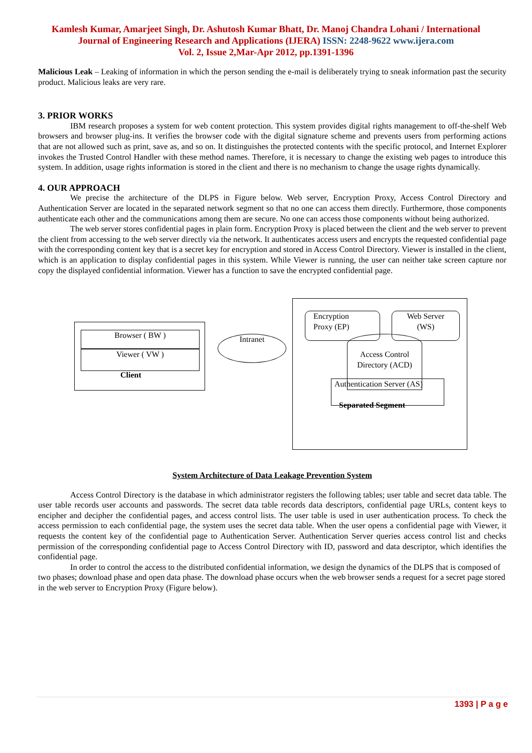Kamlesh Kumar, Amarjeet Singh, Dr. Ashutosh Kumar Bhatt, Dr. Manoj Chandra Lohani / International
Journal of Engineering Research and Applications (IJERA) ISSN: 2248-9622 www.ijera.com
Vol. 2, Issue 2,Mar-Apr 2012, pp.1391-1396
Malicious Leak – Leaking of information in which the person sending the e-mail is deliberately trying to sneak information past the security product. Malicious leaks are very rare.
3. PRIOR WORKS
IBM research proposes a system for web content protection. This system provides digital rights management to off-the-shelf Web browsers and browser plug-ins. It verifies the browser code with the digital signature scheme and prevents users from performing actions that are not allowed such as print, save as, and so on. It distinguishes the protected contents with the specific protocol, and Internet Explorer invokes the Trusted Control Handler with these method names. Therefore, it is necessary to change the existing web pages to introduce this system. In addition, usage rights information is stored in the client and there is no mechanism to change the usage rights dynamically.
4. OUR APPROACH
We precise the architecture of the DLPS in Figure below. Web server, Encryption Proxy, Access Control Directory and Authentication Server are located in the separated network segment so that no one can access them directly. Furthermore, those components authenticate each other and the communications among them are secure. No one can access those components without being authorized.
The web server stores confidential pages in plain form. Encryption Proxy is placed between the client and the web server to prevent the client from accessing to the web server directly via the network. It authenticates access users and encrypts the requested confidential page with the corresponding content key that is a secret key for encryption and stored in Access Control Directory. Viewer is installed in the client, which is an application to display confidential pages in this system. While Viewer is running, the user can neither take screen capture nor copy the displayed confidential information. Viewer has a function to save the encrypted confidential page.
Browser ( BW )
Viewer ( VW )
Client
Intranet
Encryption
Proxy (EP)
Web Server
(WS)
Access Control
Directory (ACD)
Authentication Server (AS)
Separated Segment
System Architecture of Data Leakage Prevention System
Access Control Directory is the database in which administrator registers the following tables; user table and secret data table. The user table records user accounts and passwords. The secret data table records data descriptors, confidential page URLs, content keys to encipher and decipher the confidential pages, and access control lists. The user table is used in user authentication process. To check the access permission to each confidential page, the system uses the secret data table. When the user opens a confidential page with Viewer, it requests the content key of the confidential page to Authentication Server. Authentication Server queries access control list and checks permission of the corresponding confidential page to Access Control Directory with ID, password and data descriptor, which identifies the confidential page.
In order to control the access to the distributed confidential information, we design the dynamics of the DLPS that is composed of two phases; download phase and open data phase. The download phase occurs when the web browser sends a request for a secret page stored in the web server to Encryption Proxy (Figure below).
1393 | P a g e